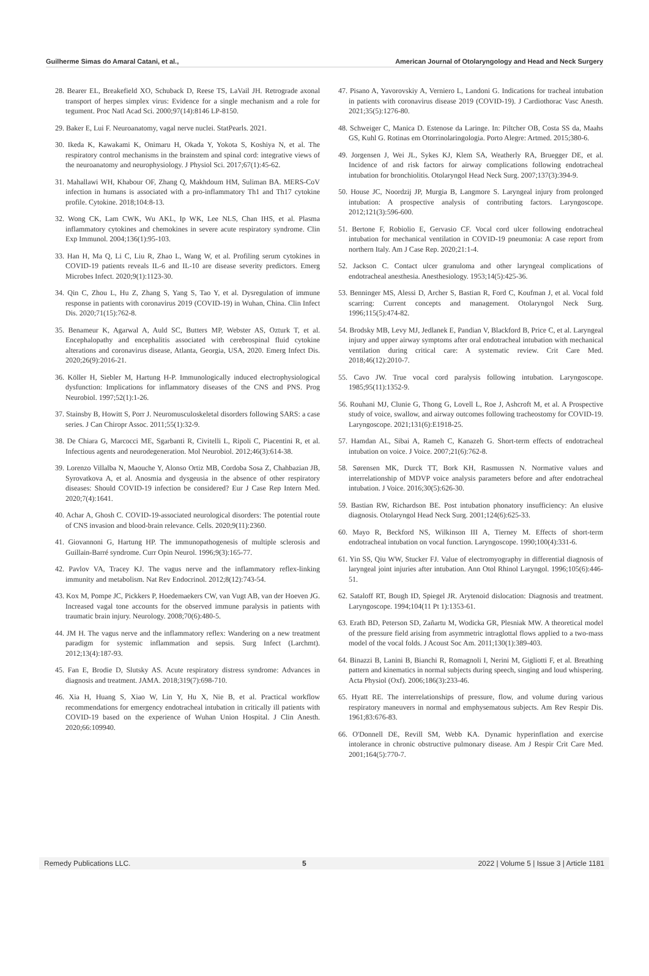Guilherme Simas do Amaral Catani, et al., American Journal of Otolaryngology and Head and Neck Surgery
28. Bearer EL, Breakefield XO, Schuback D, Reese TS, LaVail JH. Retrograde axonal transport of herpes simplex virus: Evidence for a single mechanism and a role for tegument. Proc Natl Acad Sci. 2000;97(14):8146 LP-8150.
29. Baker E, Lui F. Neuroanatomy, vagal nerve nuclei. StatPearls. 2021.
30. Ikeda K, Kawakami K, Onimaru H, Okada Y, Yokota S, Koshiya N, et al. The respiratory control mechanisms in the brainstem and spinal cord: integrative views of the neuroanatomy and neurophysiology. J Physiol Sci. 2017;67(1):45-62.
31. Mahallawi WH, Khabour OF, Zhang Q, Makhdoum HM, Suliman BA. MERS-CoV infection in humans is associated with a pro-inflammatory Th1 and Th17 cytokine profile. Cytokine. 2018;104:8-13.
32. Wong CK, Lam CWK, Wu AKL, Ip WK, Lee NLS, Chan IHS, et al. Plasma inflammatory cytokines and chemokines in severe acute respiratory syndrome. Clin Exp Immunol. 2004;136(1):95-103.
33. Han H, Ma Q, Li C, Liu R, Zhao L, Wang W, et al. Profiling serum cytokines in COVID-19 patients reveals IL-6 and IL-10 are disease severity predictors. Emerg Microbes Infect. 2020;9(1):1123-30.
34. Qin C, Zhou L, Hu Z, Zhang S, Yang S, Tao Y, et al. Dysregulation of immune response in patients with coronavirus 2019 (COVID-19) in Wuhan, China. Clin Infect Dis. 2020;71(15):762-8.
35. Benameur K, Agarwal A, Auld SC, Butters MP, Webster AS, Ozturk T, et al. Encephalopathy and encephalitis associated with cerebrospinal fluid cytokine alterations and coronavirus disease, Atlanta, Georgia, USA, 2020. Emerg Infect Dis. 2020;26(9):2016-21.
36. Köller H, Siebler M, Hartung H-P. Immunologically induced electrophysiological dysfunction: Implications for inflammatory diseases of the CNS and PNS. Prog Neurobiol. 1997;52(1):1-26.
37. Stainsby B, Howitt S, Porr J. Neuromusculoskeletal disorders following SARS: a case series. J Can Chiropr Assoc. 2011;55(1):32-9.
38. De Chiara G, Marcocci ME, Sgarbanti R, Civitelli L, Ripoli C, Piacentini R, et al. Infectious agents and neurodegeneration. Mol Neurobiol. 2012;46(3):614-38.
39. Lorenzo Villalba N, Maouche Y, Alonso Ortiz MB, Cordoba Sosa Z, Chahbazian JB, Syrovatkova A, et al. Anosmia and dysgeusia in the absence of other respiratory diseases: Should COVID-19 infection be considered? Eur J Case Rep Intern Med. 2020;7(4):1641.
40. Achar A, Ghosh C. COVID-19-associated neurological disorders: The potential route of CNS invasion and blood-brain relevance. Cells. 2020;9(11):2360.
41. Giovannoni G, Hartung HP. The immunopathogenesis of multiple sclerosis and Guillain-Barré syndrome. Curr Opin Neurol. 1996;9(3):165-77.
42. Pavlov VA, Tracey KJ. The vagus nerve and the inflammatory reflex-linking immunity and metabolism. Nat Rev Endocrinol. 2012;8(12):743-54.
43. Kox M, Pompe JC, Pickkers P, Hoedemaekers CW, van Vugt AB, van der Hoeven JG. Increased vagal tone accounts for the observed immune paralysis in patients with traumatic brain injury. Neurology. 2008;70(6):480-5.
44. JM H. The vagus nerve and the inflammatory reflex: Wandering on a new treatment paradigm for systemic inflammation and sepsis. Surg Infect (Larchmt). 2012;13(4):187-93.
45. Fan E, Brodie D, Slutsky AS. Acute respiratory distress syndrome: Advances in diagnosis and treatment. JAMA. 2018;319(7):698-710.
46. Xia H, Huang S, Xiao W, Lin Y, Hu X, Nie B, et al. Practical workflow recommendations for emergency endotracheal intubation in critically ill patients with COVID-19 based on the experience of Wuhan Union Hospital. J Clin Anesth. 2020;66:109940.
47. Pisano A, Yavorovskiy A, Verniero L, Landoni G. Indications for tracheal intubation in patients with coronavirus disease 2019 (COVID-19). J Cardiothorac Vasc Anesth. 2021;35(5):1276-80.
48. Schweiger C, Manica D. Estenose da Laringe. In: Piltcher OB, Costa SS da, Maahs GS, Kuhl G. Rotinas em Otorrinolaringologia. Porto Alegre: Artmed. 2015;380-6.
49. Jorgensen J, Wei JL, Sykes KJ, Klem SA, Weatherly RA, Bruegger DE, et al. Incidence of and risk factors for airway complications following endotracheal intubation for bronchiolitis. Otolaryngol Head Neck Surg. 2007;137(3):394-9.
50. House JC, Noordzij JP, Murgia B, Langmore S. Laryngeal injury from prolonged intubation: A prospective analysis of contributing factors. Laryngoscope. 2012;121(3):596-600.
51. Bertone F, Robiolio E, Gervasio CF. Vocal cord ulcer following endotracheal intubation for mechanical ventilation in COVID-19 pneumonia: A case report from northern Italy. Am J Case Rep. 2020;21:1-4.
52. Jackson C. Contact ulcer granuloma and other laryngeal complications of endotracheal anesthesia. Anesthesiology. 1953;14(5):425-36.
53. Benninger MS, Alessi D, Archer S, Bastian R, Ford C, Koufman J, et al. Vocal fold scarring: Current concepts and management. Otolaryngol Neck Surg. 1996;115(5):474-82.
54. Brodsky MB, Levy MJ, Jedlanek E, Pandian V, Blackford B, Price C, et al. Laryngeal injury and upper airway symptoms after oral endotracheal intubation with mechanical ventilation during critical care: A systematic review. Crit Care Med. 2018;46(12):2010-7.
55. Cavo JW. True vocal cord paralysis following intubation. Laryngoscope. 1985;95(11):1352-9.
56. Rouhani MJ, Clunie G, Thong G, Lovell L, Roe J, Ashcroft M, et al. A Prospective study of voice, swallow, and airway outcomes following tracheostomy for COVID-19. Laryngoscope. 2021;131(6):E1918-25.
57. Hamdan AL, Sibai A, Rameh C, Kanazeh G. Short-term effects of endotracheal intubation on voice. J Voice. 2007;21(6):762-8.
58. Sørensen MK, Durck TT, Bork KH, Rasmussen N. Normative values and interrelationship of MDVP voice analysis parameters before and after endotracheal intubation. J Voice. 2016;30(5):626-30.
59. Bastian RW, Richardson BE. Post intubation phonatory insufficiency: An elusive diagnosis. Otolaryngol Head Neck Surg. 2001;124(6):625-33.
60. Mayo R, Beckford NS, Wilkinson III A, Tierney M. Effects of short-term endotracheal intubation on vocal function. Laryngoscope. 1990;100(4):331-6.
61. Yin SS, Qiu WW, Stucker FJ. Value of electromyography in differential diagnosis of laryngeal joint injuries after intubation. Ann Otol Rhinol Laryngol. 1996;105(6):446-51.
62. Sataloff RT, Bough ID, Spiegel JR. Arytenoid dislocation: Diagnosis and treatment. Laryngoscope. 1994;104(11 Pt 1):1353-61.
63. Erath BD, Peterson SD, Zañartu M, Wodicka GR, Plesniak MW. A theoretical model of the pressure field arising from asymmetric intraglottal flows applied to a two-mass model of the vocal folds. J Acoust Soc Am. 2011;130(1):389-403.
64. Binazzi B, Lanini B, Bianchi R, Romagnoli I, Nerini M, Gigliotti F, et al. Breathing pattern and kinematics in normal subjects during speech, singing and loud whispering. Acta Physiol (Oxf). 2006;186(3):233-46.
65. Hyatt RE. The interrelationships of pressure, flow, and volume during various respiratory maneuvers in normal and emphysematous subjects. Am Rev Respir Dis. 1961;83:676-83.
66. O'Donnell DE, Revill SM, Webb KA. Dynamic hyperinflation and exercise intolerance in chronic obstructive pulmonary disease. Am J Respir Crit Care Med. 2001;164(5):770-7.
Remedy Publications LLC. 5 2022 | Volume 5 | Issue 3 | Article 1181